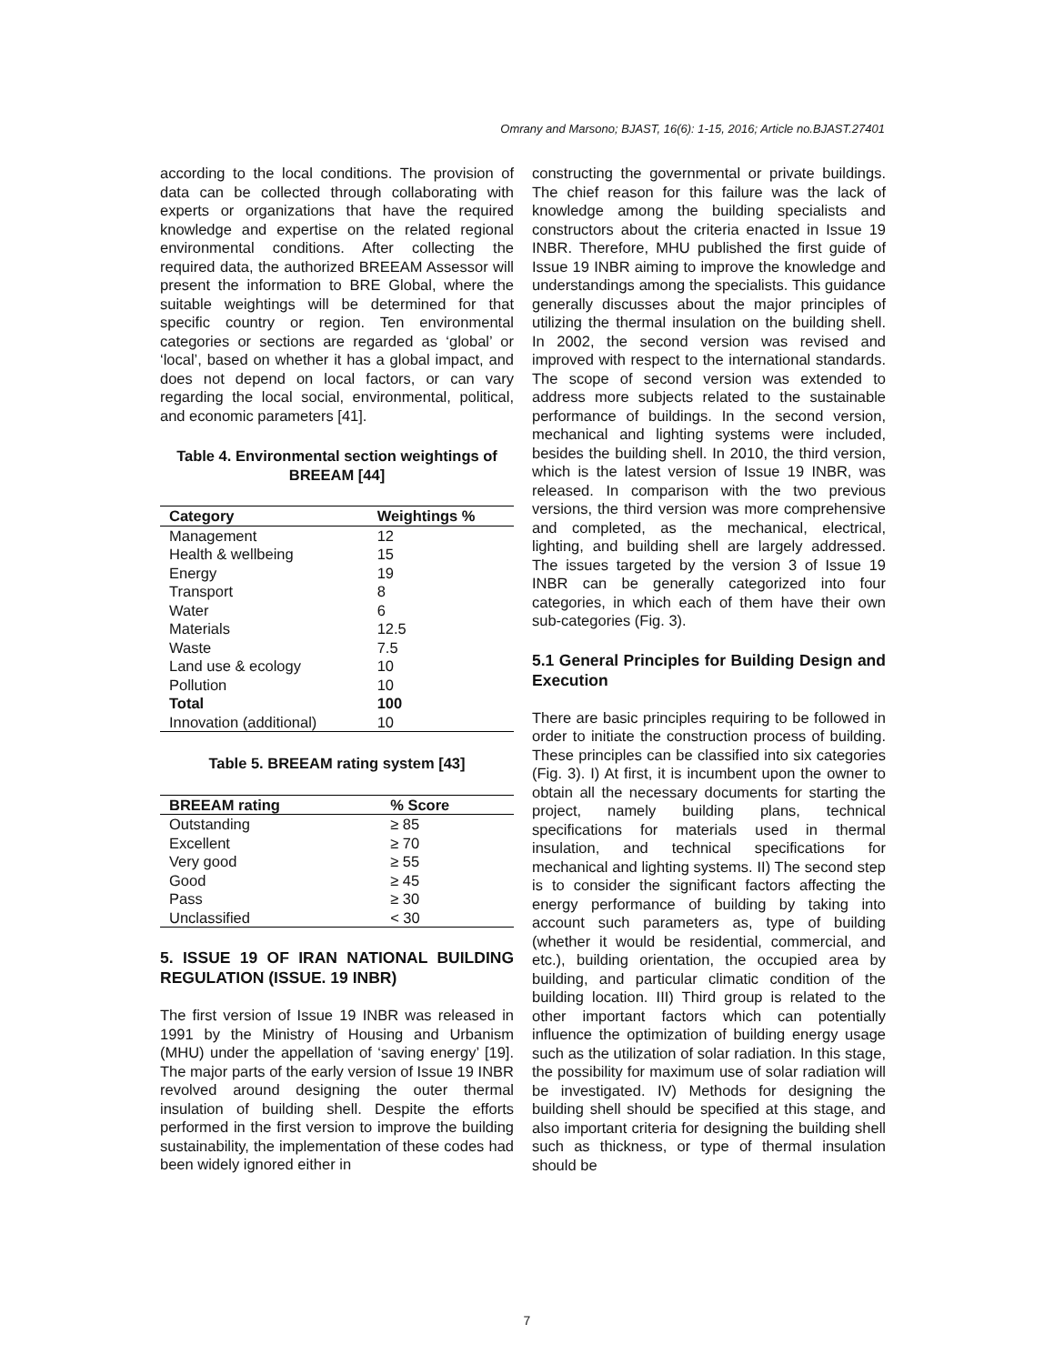Omrany and Marsono; BJAST, 16(6): 1-15, 2016; Article no.BJAST.27401
according to the local conditions. The provision of data can be collected through collaborating with experts or organizations that have the required knowledge and expertise on the related regional environmental conditions. After collecting the required data, the authorized BREEAM Assessor will present the information to BRE Global, where the suitable weightings will be determined for that specific country or region. Ten environmental categories or sections are regarded as ‘global’ or ‘local’, based on whether it has a global impact, and does not depend on local factors, or can vary regarding the local social, environmental, political, and economic parameters [41].
Table 4. Environmental section weightings of BREEAM [44]
| Category | Weightings % |
| --- | --- |
| Management | 12 |
| Health & wellbeing | 15 |
| Energy | 19 |
| Transport | 8 |
| Water | 6 |
| Materials | 12.5 |
| Waste | 7.5 |
| Land use & ecology | 10 |
| Pollution | 10 |
| Total | 100 |
| Innovation (additional) | 10 |
Table 5. BREEAM rating system [43]
| BREEAM rating | % Score |
| --- | --- |
| Outstanding | ≥ 85 |
| Excellent | ≥ 70 |
| Very good | ≥ 55 |
| Good | ≥ 45 |
| Pass | ≥ 30 |
| Unclassified | < 30 |
5. ISSUE 19 OF IRAN NATIONAL BUILDING REGULATION (ISSUE. 19 INBR)
The first version of Issue 19 INBR was released in 1991 by the Ministry of Housing and Urbanism (MHU) under the appellation of ‘saving energy’ [19]. The major parts of the early version of Issue 19 INBR revolved around designing the outer thermal insulation of building shell. Despite the efforts performed in the first version to improve the building sustainability, the implementation of these codes had been widely ignored either in
constructing the governmental or private buildings. The chief reason for this failure was the lack of knowledge among the building specialists and constructors about the criteria enacted in Issue 19 INBR. Therefore, MHU published the first guide of Issue 19 INBR aiming to improve the knowledge and understandings among the specialists. This guidance generally discusses about the major principles of utilizing the thermal insulation on the building shell. In 2002, the second version was revised and improved with respect to the international standards. The scope of second version was extended to address more subjects related to the sustainable performance of buildings. In the second version, mechanical and lighting systems were included, besides the building shell. In 2010, the third version, which is the latest version of Issue 19 INBR, was released. In comparison with the two previous versions, the third version was more comprehensive and completed, as the mechanical, electrical, lighting, and building shell are largely addressed. The issues targeted by the version 3 of Issue 19 INBR can be generally categorized into four categories, in which each of them have their own sub-categories (Fig. 3).
5.1 General Principles for Building Design and Execution
There are basic principles requiring to be followed in order to initiate the construction process of building. These principles can be classified into six categories (Fig. 3). I) At first, it is incumbent upon the owner to obtain all the necessary documents for starting the project, namely building plans, technical specifications for materials used in thermal insulation, and technical specifications for mechanical and lighting systems. II) The second step is to consider the significant factors affecting the energy performance of building by taking into account such parameters as, type of building (whether it would be residential, commercial, and etc.), building orientation, the occupied area by building, and particular climatic condition of the building location. III) Third group is related to the other important factors which can potentially influence the optimization of building energy usage such as the utilization of solar radiation. In this stage, the possibility for maximum use of solar radiation will be investigated. IV) Methods for designing the building shell should be specified at this stage, and also important criteria for designing the building shell such as thickness, or type of thermal insulation should be
7